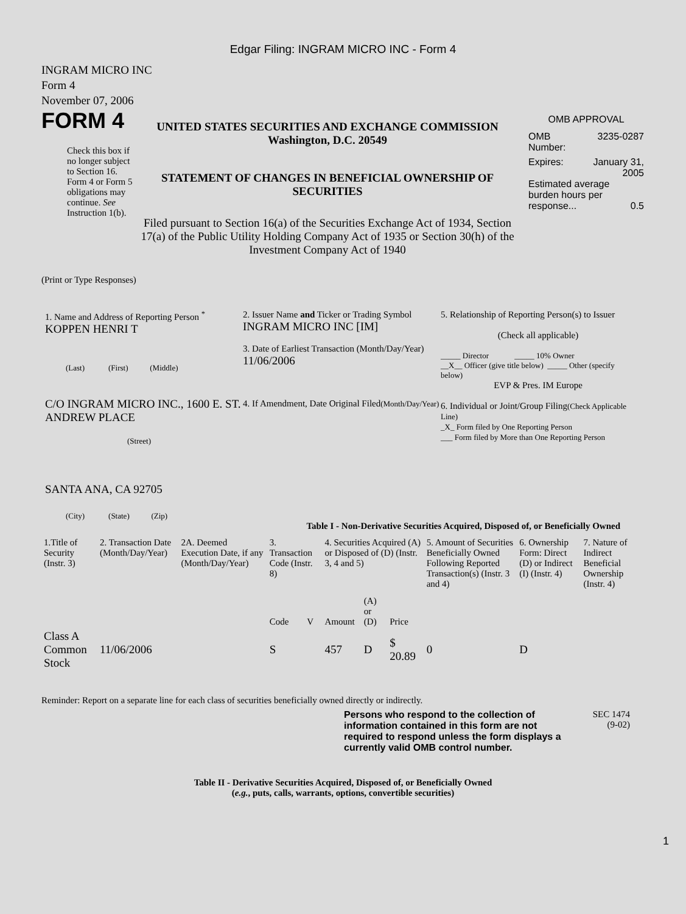Edgar Filing: INGRAM MICRO INC - Form 4
INGRAM MICRO INC
Form 4
November 07, 2006
FORM 4
Check this box if no longer subject to Section 16. Form 4 or Form 5 obligations may continue. See Instruction 1(b).
UNITED STATES SECURITIES AND EXCHANGE COMMISSION
Washington, D.C. 20549
STATEMENT OF CHANGES IN BENEFICIAL OWNERSHIP OF SECURITIES
Filed pursuant to Section 16(a) of the Securities Exchange Act of 1934, Section 17(a) of the Public Utility Holding Company Act of 1935 or Section 30(h) of the Investment Company Act of 1940
OMB APPROVAL
OMB
Number: 3235-0287
Expires: January 31,
2005
Estimated average burden hours per response... 0.5
(Print or Type Responses)
1. Name and Address of Reporting Person <sup>*</sup>
KOPPEN HENRI T
(Last) (First) (Middle)
C/O INGRAM MICRO INC., 1600 E. ST. ANDREW PLACE
(Street)
SANTA ANA, CA 92705
(City) (State) (Zip)
2. Issuer Name and Ticker or Trading Symbol
INGRAM MICRO INC [IM]
3. Date of Earliest Transaction (Month/Day/Year)
11/06/2006
4. If Amendment, Date Original Filed(Month/Day/Year)
5. Relationship of Reporting Person(s) to Issuer
(Check all applicable)
_____ Director _____ 10% Owner
__X__ Officer (give title below) _____ Other (specify below)
EVP & Pres. IM Europe
6. Individual or Joint/Group Filing(Check Applicable Line)
_X_ Form filed by One Reporting Person
___ Form filed by More than One Reporting Person
Table I - Non-Derivative Securities Acquired, Disposed of, or Beneficially Owned
| 1.Title of Security (Instr. 3) | 2. Transaction Date (Month/Day/Year) | 2A. Deemed Execution Date, if any (Month/Day/Year) | 3. Transaction Code (Instr. 8) | | 4. Securities Acquired (A) or Disposed of (D) (Instr. 3, 4 and 5) | | | 5. Amount of Securities Beneficially Owned Following Reported Transaction(s) (Instr. 3 and 4) | 6. Ownership Form: Direct (D) or Indirect (I) (Instr. 4) | 7. Nature of Indirect Beneficial Ownership (Instr. 4) |
| --- | --- | --- | --- | --- | --- | --- | --- | --- | --- | --- |
| | | | Code | V | Amount | (A) or (D) | Price | | | |
| Class A Common Stock | 11/06/2006 | | S | | 457 | D | $ 20.89 | 0 | D | |
Reminder: Report on a separate line for each class of securities beneficially owned directly or indirectly.
Persons who respond to the collection of information contained in this form are not required to respond unless the form displays a currently valid OMB control number.
SEC 1474
(9-02)
Table II - Derivative Securities Acquired, Disposed of, or Beneficially Owned
(e.g., puts, calls, warrants, options, convertible securities)
1